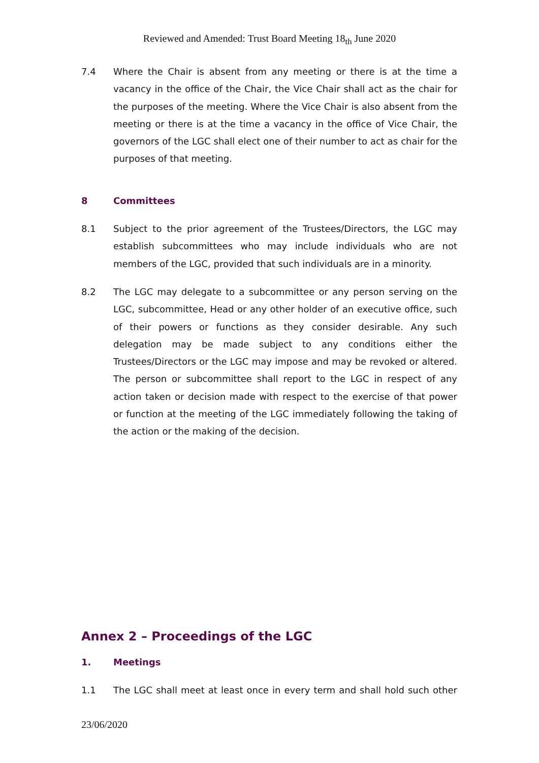Reviewed and Amended: Trust Board Meeting 18<sub>th</sub> June 2020
7.4 Where the Chair is absent from any meeting or there is at the time a vacancy in the office of the Chair, the Vice Chair shall act as the chair for the purposes of the meeting. Where the Vice Chair is also absent from the meeting or there is at the time a vacancy in the office of Vice Chair, the governors of the LGC shall elect one of their number to act as chair for the purposes of that meeting.
8 Committees
8.1 Subject to the prior agreement of the Trustees/Directors, the LGC may establish subcommittees who may include individuals who are not members of the LGC, provided that such individuals are in a minority.
8.2 The LGC may delegate to a subcommittee or any person serving on the LGC, subcommittee, Head or any other holder of an executive office, such of their powers or functions as they consider desirable. Any such delegation may be made subject to any conditions either the Trustees/Directors or the LGC may impose and may be revoked or altered. The person or subcommittee shall report to the LGC in respect of any action taken or decision made with respect to the exercise of that power or function at the meeting of the LGC immediately following the taking of the action or the making of the decision.
Annex 2 – Proceedings of the LGC
1. Meetings
1.1 The LGC shall meet at least once in every term and shall hold such other
23/06/2020